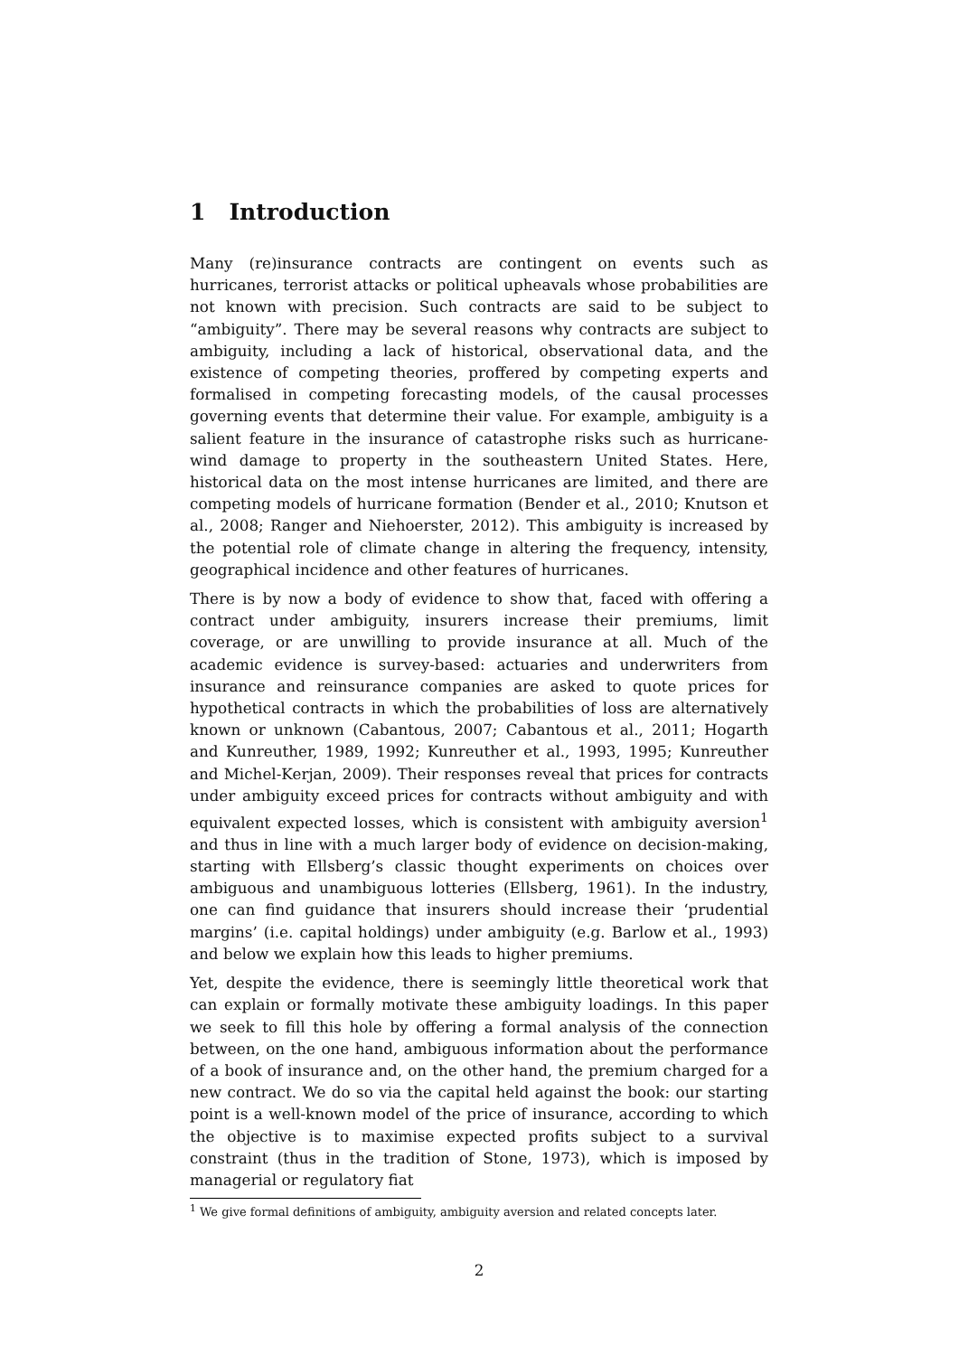1 Introduction
Many (re)insurance contracts are contingent on events such as hurricanes, terrorist attacks or political upheavals whose probabilities are not known with precision. Such contracts are said to be subject to “ambiguity”. There may be several reasons why contracts are subject to ambiguity, including a lack of historical, observational data, and the existence of competing theories, proffered by competing experts and formalised in competing forecasting models, of the causal processes governing events that determine their value. For example, ambiguity is a salient feature in the insurance of catastrophe risks such as hurricane-wind damage to property in the southeastern United States. Here, historical data on the most intense hurricanes are limited, and there are competing models of hurricane formation (Bender et al., 2010; Knutson et al., 2008; Ranger and Niehoerster, 2012). This ambiguity is increased by the potential role of climate change in altering the frequency, intensity, geographical incidence and other features of hurricanes.
There is by now a body of evidence to show that, faced with offering a contract under ambiguity, insurers increase their premiums, limit coverage, or are unwilling to provide insurance at all. Much of the academic evidence is survey-based: actuaries and underwriters from insurance and reinsurance companies are asked to quote prices for hypothetical contracts in which the probabilities of loss are alternatively known or unknown (Cabantous, 2007; Cabantous et al., 2011; Hogarth and Kunreuther, 1989, 1992; Kunreuther et al., 1993, 1995; Kunreuther and Michel-Kerjan, 2009). Their responses reveal that prices for contracts under ambiguity exceed prices for contracts without ambiguity and with equivalent expected losses, which is consistent with ambiguity aversion<sup>1</sup> and thus in line with a much larger body of evidence on decision-making, starting with Ellsberg’s classic thought experiments on choices over ambiguous and unambiguous lotteries (Ellsberg, 1961). In the industry, one can find guidance that insurers should increase their ‘prudential margins’ (i.e. capital holdings) under ambiguity (e.g. Barlow et al., 1993) and below we explain how this leads to higher premiums.
Yet, despite the evidence, there is seemingly little theoretical work that can explain or formally motivate these ambiguity loadings. In this paper we seek to fill this hole by offering a formal analysis of the connection between, on the one hand, ambiguous information about the performance of a book of insurance and, on the other hand, the premium charged for a new contract. We do so via the capital held against the book: our starting point is a well-known model of the price of insurance, according to which the objective is to maximise expected profits subject to a survival constraint (thus in the tradition of Stone, 1973), which is imposed by managerial or regulatory fiat
<sup>1</sup> We give formal definitions of ambiguity, ambiguity aversion and related concepts later.
2